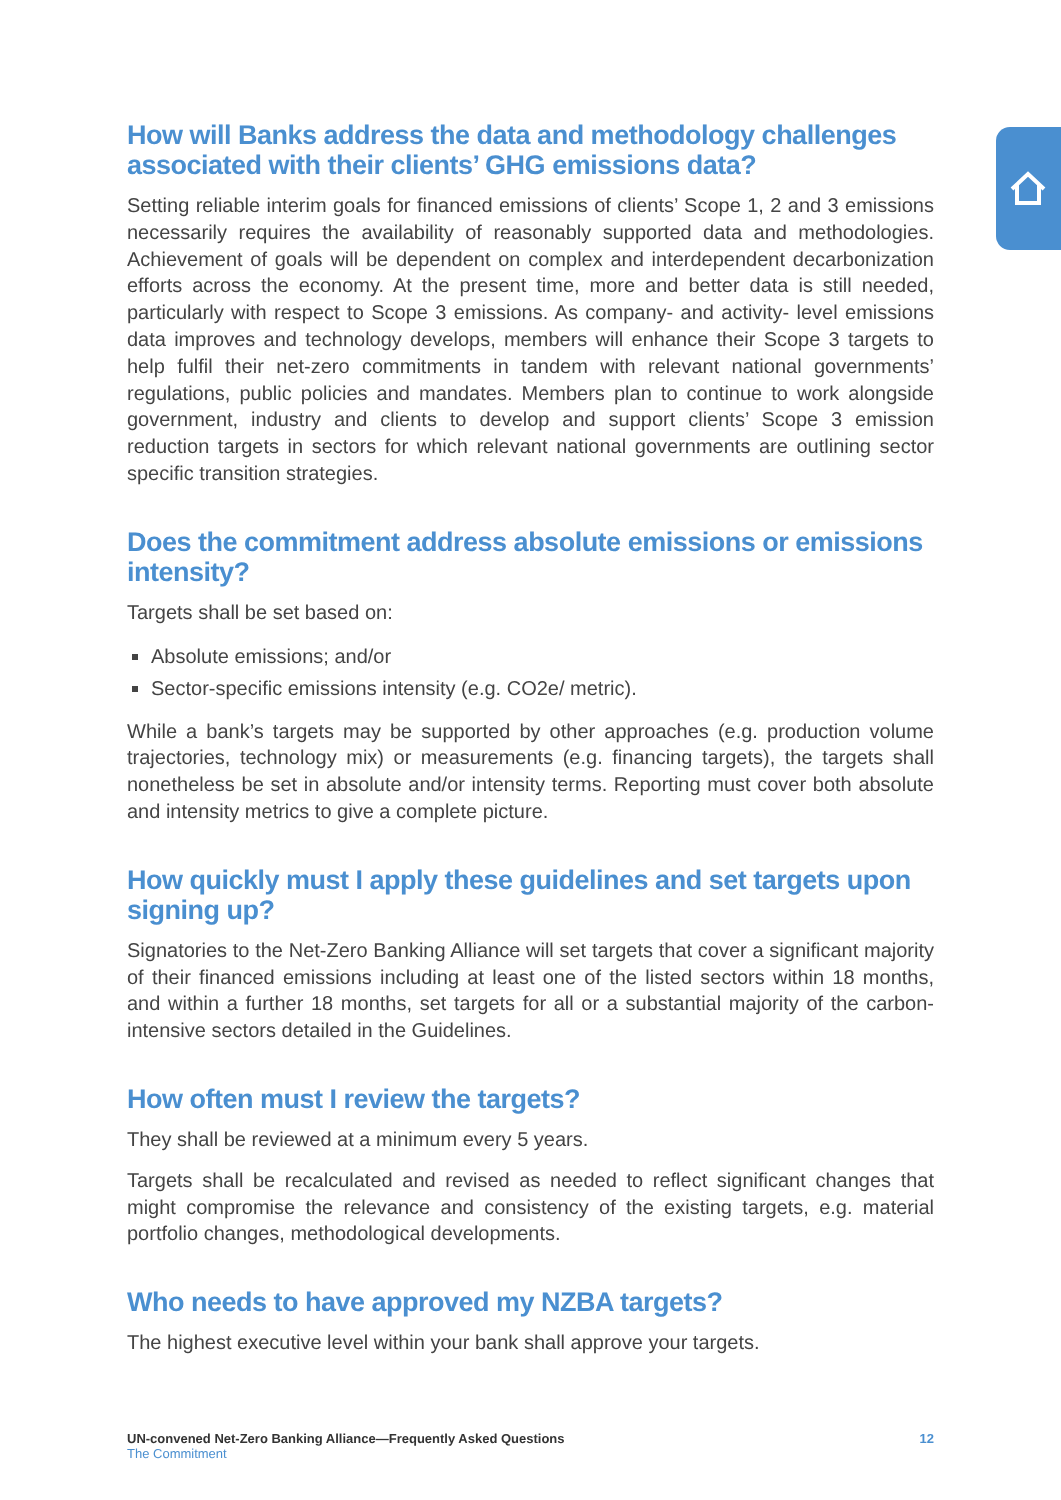How will Banks address the data and methodology challenges associated with their clients’ GHG emissions data?
Setting reliable interim goals for financed emissions of clients’ Scope 1, 2 and 3 emissions necessarily requires the availability of reasonably supported data and methodologies. Achievement of goals will be dependent on complex and interdependent decarbonization efforts across the economy. At the present time, more and better data is still needed, particularly with respect to Scope 3 emissions. As company- and activity- level emissions data improves and technology develops, members will enhance their Scope 3 targets to help fulfil their net-zero commitments in tandem with relevant national governments’ regulations, public policies and mandates. Members plan to continue to work alongside government, industry and clients to develop and support clients’ Scope 3 emission reduction targets in sectors for which relevant national governments are outlining sector specific transition strategies.
Does the commitment address absolute emissions or emissions intensity?
Targets shall be set based on:
Absolute emissions; and/or
Sector-specific emissions intensity (e.g. CO2e/ metric).
While a bank’s targets may be supported by other approaches (e.g. production volume trajectories, technology mix) or measurements (e.g. financing targets), the targets shall nonetheless be set in absolute and/or intensity terms. Reporting must cover both absolute and intensity metrics to give a complete picture.
How quickly must I apply these guidelines and set targets upon signing up?
Signatories to the Net-Zero Banking Alliance will set targets that cover a significant majority of their financed emissions including at least one of the listed sectors within 18 months, and within a further 18 months, set targets for all or a substantial majority of the carbon-intensive sectors detailed in the Guidelines.
How often must I review the targets?
They shall be reviewed at a minimum every 5 years.
Targets shall be recalculated and revised as needed to reflect significant changes that might compromise the relevance and consistency of the existing targets, e.g. material portfolio changes, methodological developments.
Who needs to have approved my NZBA targets?
The highest executive level within your bank shall approve your targets.
UN-convened Net-Zero Banking Alliance—Frequently Asked Questions
The Commitment
12